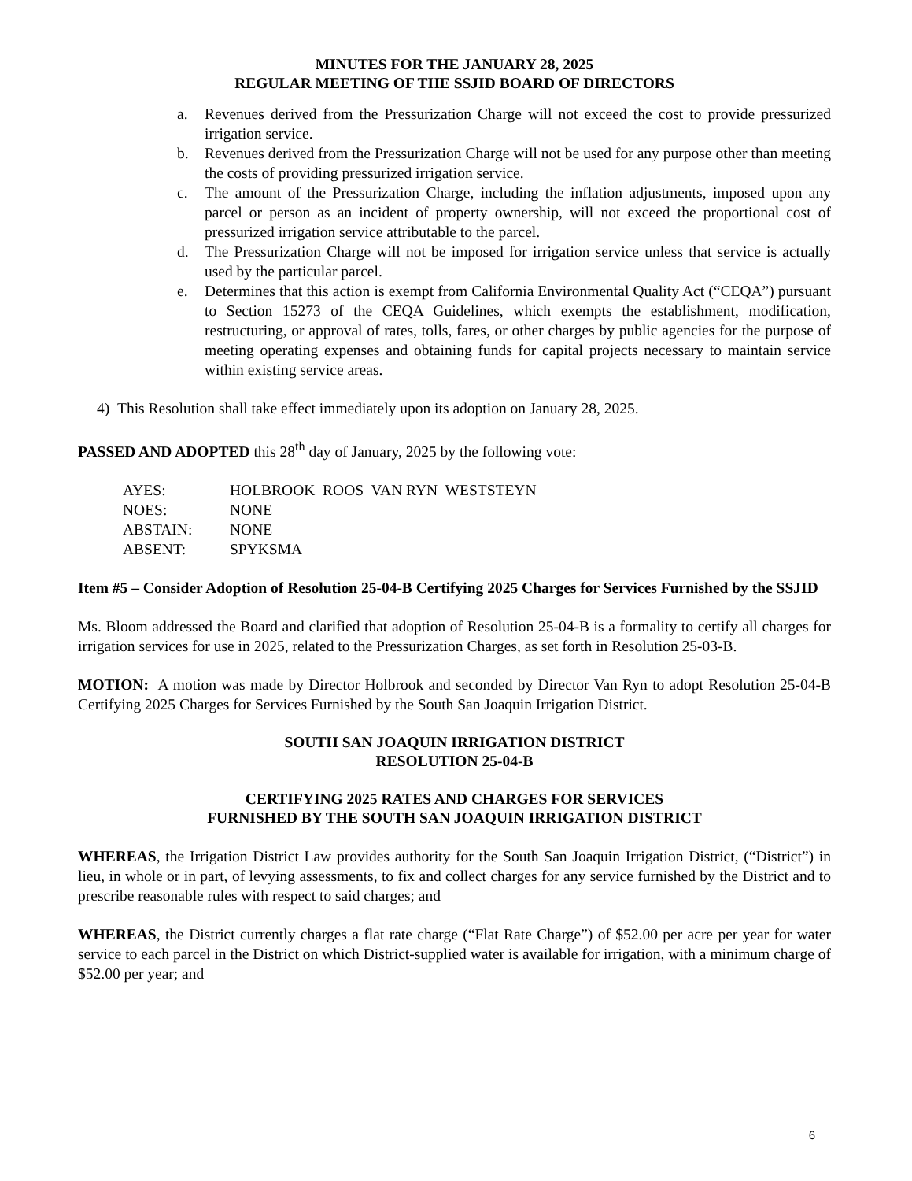MINUTES FOR THE JANUARY 28, 2025
REGULAR MEETING OF THE SSJID BOARD OF DIRECTORS
a. Revenues derived from the Pressurization Charge will not exceed the cost to provide pressurized irrigation service.
b. Revenues derived from the Pressurization Charge will not be used for any purpose other than meeting the costs of providing pressurized irrigation service.
c. The amount of the Pressurization Charge, including the inflation adjustments, imposed upon any parcel or person as an incident of property ownership, will not exceed the proportional cost of pressurized irrigation service attributable to the parcel.
d. The Pressurization Charge will not be imposed for irrigation service unless that service is actually used by the particular parcel.
e. Determines that this action is exempt from California Environmental Quality Act (“CEQA”) pursuant to Section 15273 of the CEQA Guidelines, which exempts the establishment, modification, restructuring, or approval of rates, tolls, fares, or other charges by public agencies for the purpose of meeting operating expenses and obtaining funds for capital projects necessary to maintain service within existing service areas.
4) This Resolution shall take effect immediately upon its adoption on January 28, 2025.
PASSED AND ADOPTED this 28<sup>th</sup> day of January, 2025 by the following vote:
| AYES: | HOLBROOK ROOS VAN RYN WESTSTEYN |
| NOES: | NONE |
| ABSTAIN: | NONE |
| ABSENT: | SPYKSMA |
Item #5 – Consider Adoption of Resolution 25-04-B Certifying 2025 Charges for Services Furnished by the SSJID
Ms. Bloom addressed the Board and clarified that adoption of Resolution 25-04-B is a formality to certify all charges for irrigation services for use in 2025, related to the Pressurization Charges, as set forth in Resolution 25-03-B.
MOTION: A motion was made by Director Holbrook and seconded by Director Van Ryn to adopt Resolution 25-04-B Certifying 2025 Charges for Services Furnished by the South San Joaquin Irrigation District.
SOUTH SAN JOAQUIN IRRIGATION DISTRICT
RESOLUTION 25-04-B
CERTIFYING 2025 RATES AND CHARGES FOR SERVICES
FURNISHED BY THE SOUTH SAN JOAQUIN IRRIGATION DISTRICT
WHEREAS, the Irrigation District Law provides authority for the South San Joaquin Irrigation District, (“District”) in lieu, in whole or in part, of levying assessments, to fix and collect charges for any service furnished by the District and to prescribe reasonable rules with respect to said charges; and
WHEREAS, the District currently charges a flat rate charge (“Flat Rate Charge”) of $52.00 per acre per year for water service to each parcel in the District on which District-supplied water is available for irrigation, with a minimum charge of $52.00 per year; and
6